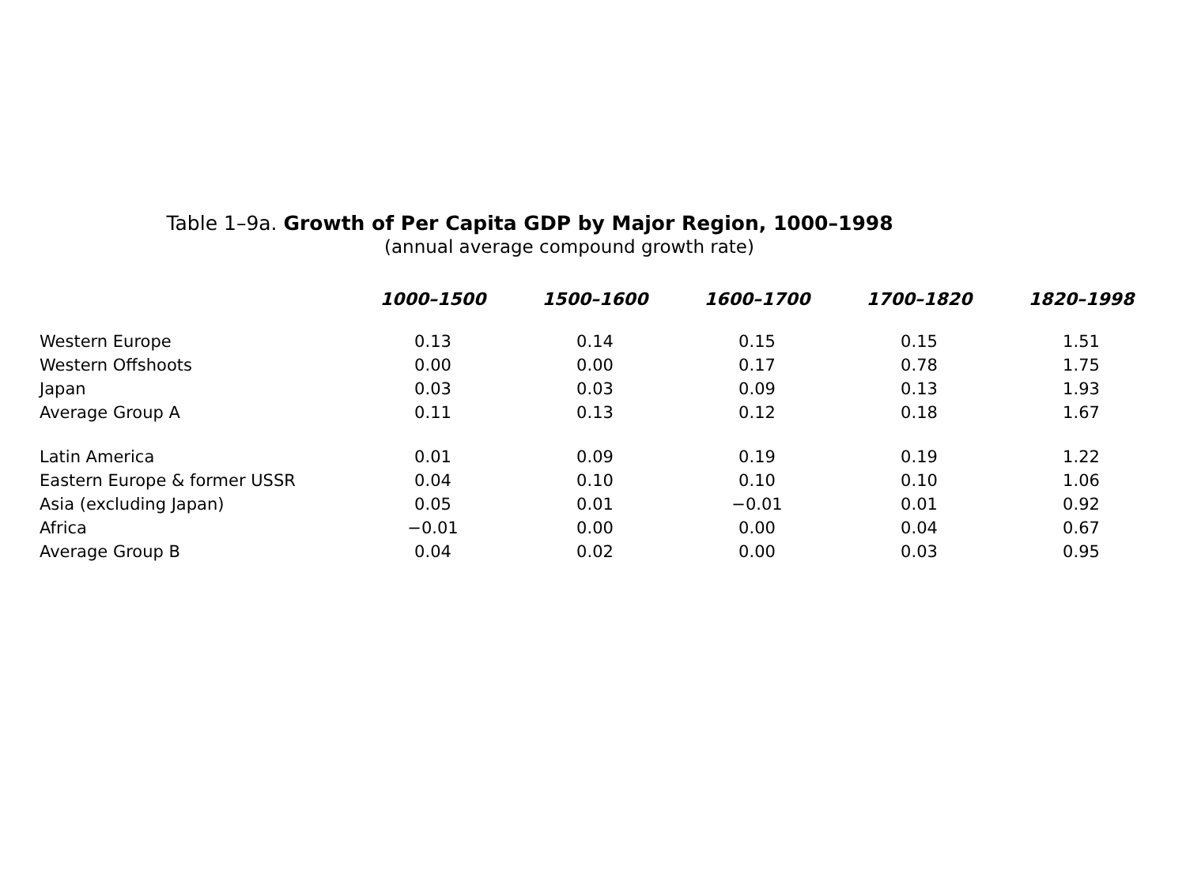Table 1–9a. Growth of Per Capita GDP by Major Region, 1000–1998
(annual average compound growth rate)
| | 1000–1500 | 1500–1600 | 1600–1700 | 1700–1820 | 1820–1998 |
| --- | --- | --- | --- | --- | --- |
| Western Europe | 0.13 | 0.14 | 0.15 | 0.15 | 1.51 |
| Western Offshoots | 0.00 | 0.00 | 0.17 | 0.78 | 1.75 |
| Japan | 0.03 | 0.03 | 0.09 | 0.13 | 1.93 |
| Average Group A | 0.11 | 0.13 | 0.12 | 0.18 | 1.67 |
| Latin America | 0.01 | 0.09 | 0.19 | 0.19 | 1.22 |
| Eastern Europe & former USSR | 0.04 | 0.10 | 0.10 | 0.10 | 1.06 |
| Asia (excluding Japan) | 0.05 | 0.01 | −0.01 | 0.01 | 0.92 |
| Africa | −0.01 | 0.00 | 0.00 | 0.04 | 0.67 |
| Average Group B | 0.04 | 0.02 | 0.00 | 0.03 | 0.95 |